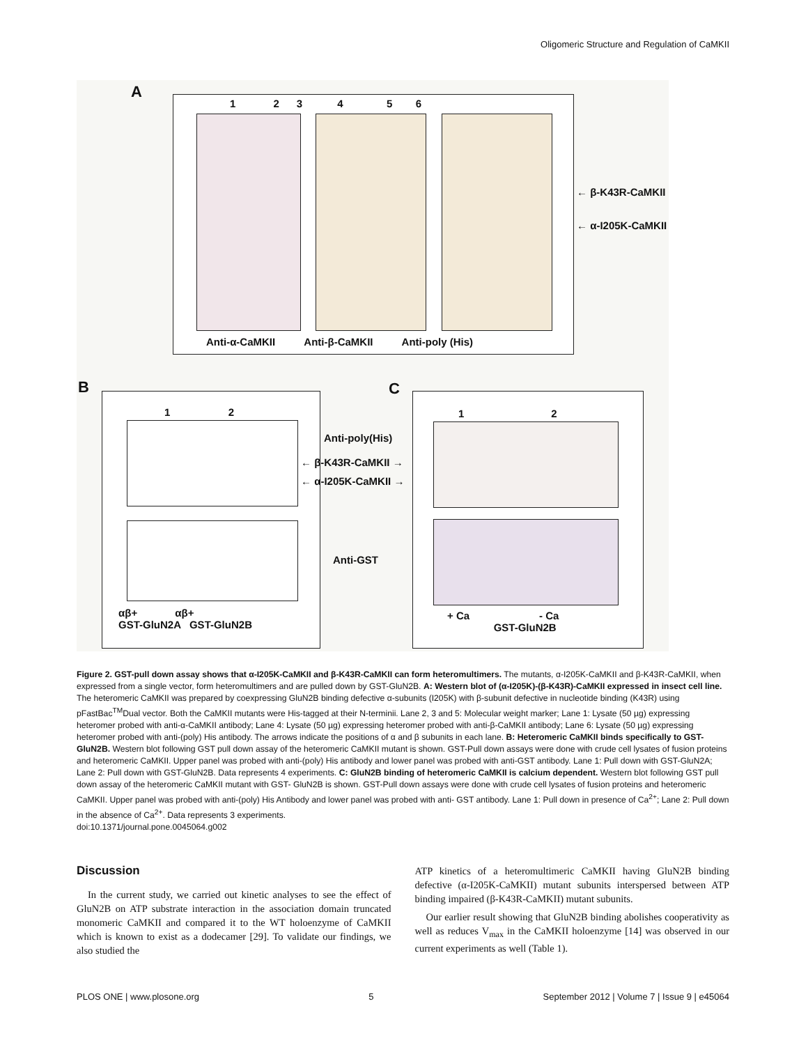Oligomeric Structure and Regulation of CaMKII
A
1 2 3 4 5 6
Anti-α-CaMKII Anti-β-CaMKII Anti-poly (His)
← β-K43R-CaMKII
← α-I205K-CaMKII
B
1 2
αβ+ αβ+
GST-GluN2A GST-GluN2B
Anti-poly(His)
← β-K43R-CaMKII →
← α-I205K-CaMKII →
Anti-GST
C
1 2
+ Ca - Ca
GST-GluN2B
Figure 2. GST-pull down assay shows that α-I205K-CaMKII and β-K43R-CaMKII can form heteromultimers. The mutants, α-I205K-CaMKII and β-K43R-CaMKII, when expressed from a single vector, form heteromultimers and are pulled down by GST-GluN2B. A: Western blot of (α-I205K)-(β-K43R)-CaMKII expressed in insect cell line. The heteromeric CaMKII was prepared by coexpressing GluN2B binding defective α-subunits (I205K) with β-subunit defective in nucleotide binding (K43R) using pFastBac<sup>TM</sup>Dual vector. Both the CaMKII mutants were His-tagged at their N-terminii. Lane 2, 3 and 5: Molecular weight marker; Lane 1: Lysate (50 µg) expressing heteromer probed with anti-α-CaMKII antibody; Lane 4: Lysate (50 µg) expressing heteromer probed with anti-β-CaMKII antibody; Lane 6: Lysate (50 µg) expressing heteromer probed with anti-(poly) His antibody. The arrows indicate the positions of α and β subunits in each lane. B: Heteromeric CaMKII binds specifically to GST-GluN2B. Western blot following GST pull down assay of the heteromeric CaMKII mutant is shown. GST-Pull down assays were done with crude cell lysates of fusion proteins and heteromeric CaMKII. Upper panel was probed with anti-(poly) His antibody and lower panel was probed with anti-GST antibody. Lane 1: Pull down with GST-GluN2A; Lane 2: Pull down with GST-GluN2B. Data represents 4 experiments. C: GluN2B binding of heteromeric CaMKII is calcium dependent. Western blot following GST pull down assay of the heteromeric CaMKII mutant with GST- GluN2B is shown. GST-Pull down assays were done with crude cell lysates of fusion proteins and heteromeric CaMKII. Upper panel was probed with anti-(poly) His Antibody and lower panel was probed with anti- GST antibody. Lane 1: Pull down in presence of Ca<sup>2+</sup>; Lane 2: Pull down in the absence of Ca<sup>2+</sup>. Data represents 3 experiments.
doi:10.1371/journal.pone.0045064.g002
Discussion
In the current study, we carried out kinetic analyses to see the effect of GluN2B on ATP substrate interaction in the association domain truncated monomeric CaMKII and compared it to the WT holoenzyme of CaMKII which is known to exist as a dodecamer [29]. To validate our findings, we also studied the
ATP kinetics of a heteromultimeric CaMKII having GluN2B binding defective (α-I205K-CaMKII) mutant subunits interspersed between ATP binding impaired (β-K43R-CaMKII) mutant subunits.
Our earlier result showing that GluN2B binding abolishes cooperativity as well as reduces V<sub>max</sub> in the CaMKII holoenzyme [14] was observed in our current experiments as well (Table 1).
PLOS ONE | www.plosone.org 5 September 2012 | Volume 7 | Issue 9 | e45064